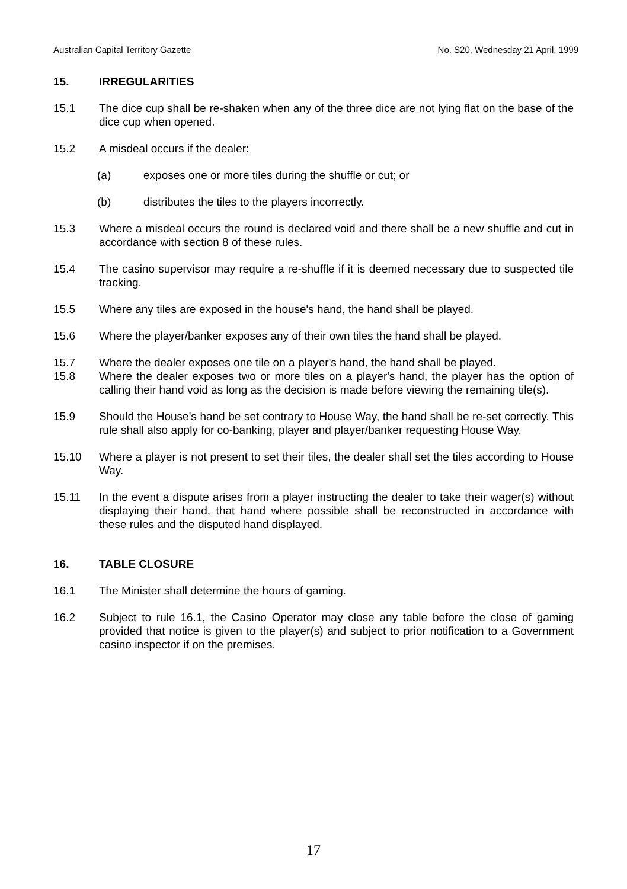Australian Capital Territory Gazette No. S20, Wednesday 21 April, 1999
15. IRREGULARITIES
15.1 The dice cup shall be re-shaken when any of the three dice are not lying flat on the base of the dice cup when opened.
15.2 A misdeal occurs if the dealer:
(a) exposes one or more tiles during the shuffle or cut; or
(b) distributes the tiles to the players incorrectly.
15.3 Where a misdeal occurs the round is declared void and there shall be a new shuffle and cut in accordance with section 8 of these rules.
15.4 The casino supervisor may require a re-shuffle if it is deemed necessary due to suspected tile tracking.
15.5 Where any tiles are exposed in the house's hand, the hand shall be played.
15.6 Where the player/banker exposes any of their own tiles the hand shall be played.
15.7 Where the dealer exposes one tile on a player's hand, the hand shall be played.
15.8 Where the dealer exposes two or more tiles on a player's hand, the player has the option of calling their hand void as long as the decision is made before viewing the remaining tile(s).
15.9 Should the House's hand be set contrary to House Way, the hand shall be re-set correctly. This rule shall also apply for co-banking, player and player/banker requesting House Way.
15.10 Where a player is not present to set their tiles, the dealer shall set the tiles according to House Way.
15.11 In the event a dispute arises from a player instructing the dealer to take their wager(s) without displaying their hand, that hand where possible shall be reconstructed in accordance with these rules and the disputed hand displayed.
16. TABLE CLOSURE
16.1 The Minister shall determine the hours of gaming.
16.2 Subject to rule 16.1, the Casino Operator may close any table before the close of gaming provided that notice is given to the player(s) and subject to prior notification to a Government casino inspector if on the premises.
17